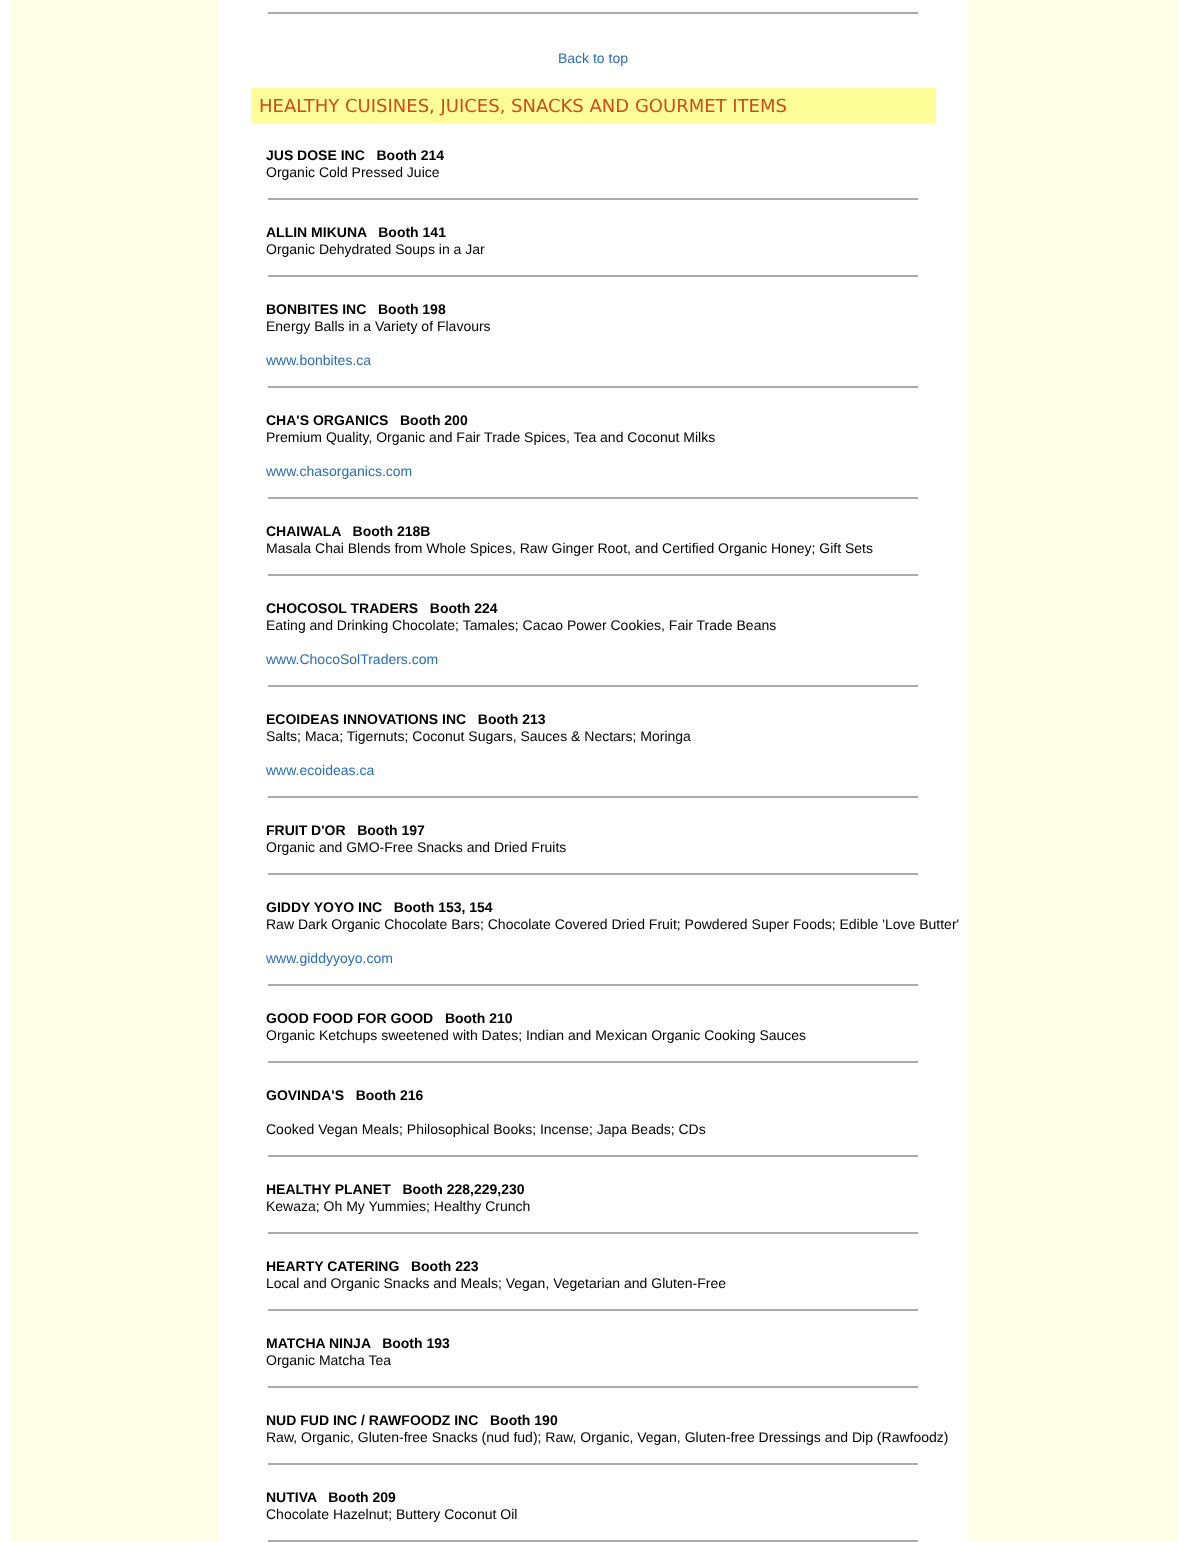Back to top
HEALTHY CUISINES, JUICES, SNACKS AND GOURMET ITEMS
JUS DOSE INC Booth 214
Organic Cold Pressed Juice
ALLIN MIKUNA Booth 141
Organic Dehydrated Soups in a Jar
BONBITES INC Booth 198
Energy Balls in a Variety of Flavours
www.bonbites.ca
CHA'S ORGANICS Booth 200
Premium Quality, Organic and Fair Trade Spices, Tea and Coconut Milks
www.chasorganics.com
CHAIWALA Booth 218B
Masala Chai Blends from Whole Spices, Raw Ginger Root, and Certified Organic Honey; Gift Sets
CHOCOSOL TRADERS Booth 224
Eating and Drinking Chocolate; Tamales; Cacao Power Cookies, Fair Trade Beans
www.ChocoSolTraders.com
ECOIDEAS INNOVATIONS INC Booth 213
Salts; Maca; Tigernuts; Coconut Sugars, Sauces & Nectars; Moringa
www.ecoideas.ca
FRUIT D'OR Booth 197
Organic and GMO-Free Snacks and Dried Fruits
GIDDY YOYO INC Booth 153, 154
Raw Dark Organic Chocolate Bars; Chocolate Covered Dried Fruit; Powdered Super Foods; Edible 'Love Butter'
www.giddyyoyo.com
GOOD FOOD FOR GOOD Booth 210
Organic Ketchups sweetened with Dates; Indian and Mexican Organic Cooking Sauces
GOVINDA'S Booth 216
Cooked Vegan Meals; Philosophical Books; Incense; Japa Beads; CDs
HEALTHY PLANET Booth 228,229,230
Kewaza; Oh My Yummies; Healthy Crunch
HEARTY CATERING Booth 223
Local and Organic Snacks and Meals; Vegan, Vegetarian and Gluten-Free
MATCHA NINJA Booth 193
Organic Matcha Tea
NUD FUD INC / RAWFOODZ INC Booth 190
Raw, Organic, Gluten-free Snacks (nud fud); Raw, Organic, Vegan, Gluten-free Dressings and Dip (Rawfoodz)
NUTIVA Booth 209
Chocolate Hazelnut; Buttery Coconut Oil